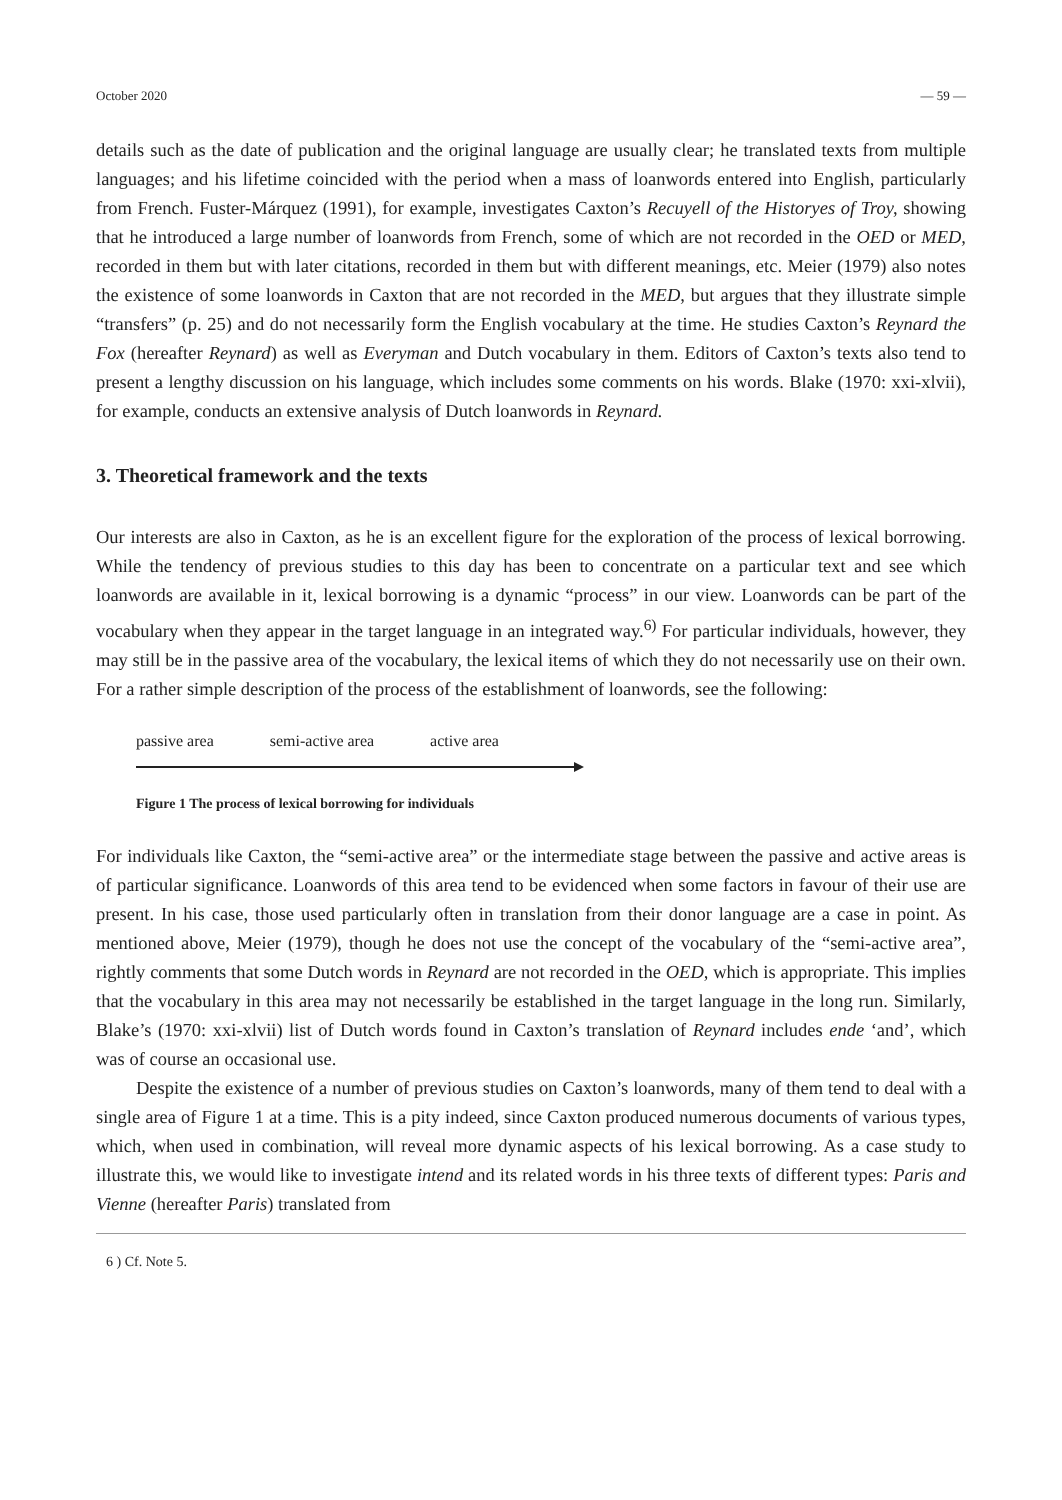October 2020 — 59 —
details such as the date of publication and the original language are usually clear; he translated texts from multiple languages; and his lifetime coincided with the period when a mass of loanwords entered into English, particularly from French. Fuster-Márquez (1991), for example, investigates Caxton’s Recuyell of the Historyes of Troy, showing that he introduced a large number of loanwords from French, some of which are not recorded in the OED or MED, recorded in them but with later citations, recorded in them but with different meanings, etc. Meier (1979) also notes the existence of some loanwords in Caxton that are not recorded in the MED, but argues that they illustrate simple “transfers” (p. 25) and do not necessarily form the English vocabulary at the time. He studies Caxton’s Reynard the Fox (hereafter Reynard) as well as Everyman and Dutch vocabulary in them. Editors of Caxton’s texts also tend to present a lengthy discussion on his language, which includes some comments on his words. Blake (1970: xxi-xlvii), for example, conducts an extensive analysis of Dutch loanwords in Reynard.
3. Theoretical framework and the texts
Our interests are also in Caxton, as he is an excellent figure for the exploration of the process of lexical borrowing. While the tendency of previous studies to this day has been to concentrate on a particular text and see which loanwords are available in it, lexical borrowing is a dynamic “process” in our view. Loanwords can be part of the vocabulary when they appear in the target language in an integrated way.<sup>6)</sup> For particular individuals, however, they may still be in the passive area of the vocabulary, the lexical items of which they do not necessarily use on their own. For a rather simple description of the process of the establishment of loanwords, see the following:
passive area semi-active area active area
Figure 1 The process of lexical borrowing for individuals
For individuals like Caxton, the “semi-active area” or the intermediate stage between the passive and active areas is of particular significance. Loanwords of this area tend to be evidenced when some factors in favour of their use are present. In his case, those used particularly often in translation from their donor language are a case in point. As mentioned above, Meier (1979), though he does not use the concept of the vocabulary of the “semi-active area”, rightly comments that some Dutch words in Reynard are not recorded in the OED, which is appropriate. This implies that the vocabulary in this area may not necessarily be established in the target language in the long run. Similarly, Blake’s (1970: xxi-xlvii) list of Dutch words found in Caxton’s translation of Reynard includes ende ‘and’, which was of course an occasional use.
Despite the existence of a number of previous studies on Caxton’s loanwords, many of them tend to deal with a single area of Figure 1 at a time. This is a pity indeed, since Caxton produced numerous documents of various types, which, when used in combination, will reveal more dynamic aspects of his lexical borrowing. As a case study to illustrate this, we would like to investigate intend and its related words in his three texts of different types: Paris and Vienne (hereafter Paris) translated from
6 ) Cf. Note 5.